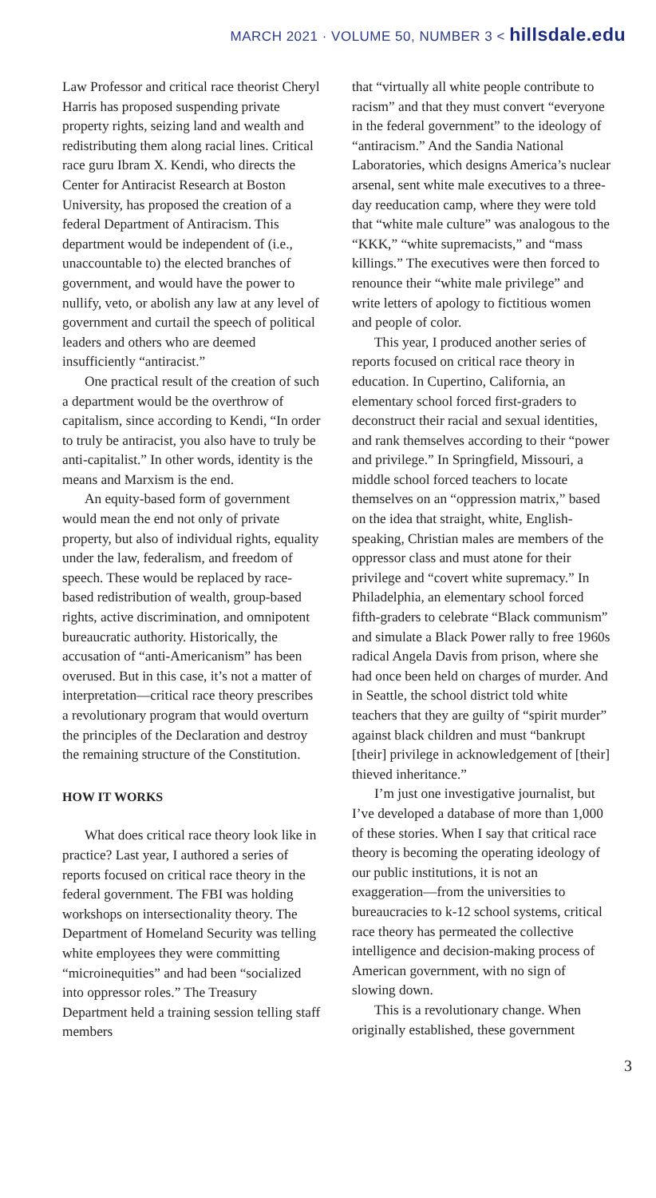MARCH 2021 · VOLUME 50, NUMBER 3 < hillsdale.edu
Law Professor and critical race theorist Cheryl Harris has proposed suspending private property rights, seizing land and wealth and redistributing them along racial lines. Critical race guru Ibram X. Kendi, who directs the Center for Antiracist Research at Boston University, has proposed the creation of a federal Department of Antiracism. This department would be independent of (i.e., unaccountable to) the elected branches of government, and would have the power to nullify, veto, or abolish any law at any level of government and curtail the speech of political leaders and others who are deemed insufficiently “antiracist.”
One practical result of the creation of such a department would be the overthrow of capitalism, since according to Kendi, “In order to truly be antiracist, you also have to truly be anti-capitalist.” In other words, identity is the means and Marxism is the end.
An equity-based form of government would mean the end not only of private property, but also of individual rights, equality under the law, federalism, and freedom of speech. These would be replaced by race-based redistribution of wealth, group-based rights, active discrimination, and omnipotent bureaucratic authority. Historically, the accusation of “anti-Americanism” has been overused. But in this case, it’s not a matter of interpretation—critical race theory prescribes a revolutionary program that would overturn the principles of the Declaration and destroy the remaining structure of the Constitution.
HOW IT WORKS
What does critical race theory look like in practice? Last year, I authored a series of reports focused on critical race theory in the federal government. The FBI was holding workshops on intersectionality theory. The Department of Homeland Security was telling white employees they were committing “microinequities” and had been “socialized into oppressor roles.” The Treasury Department held a training session telling staff members
that “virtually all white people contribute to racism” and that they must convert “everyone in the federal government” to the ideology of “antiracism.” And the Sandia National Laboratories, which designs America’s nuclear arsenal, sent white male executives to a three-day reeducation camp, where they were told that “white male culture” was analogous to the “KKK,” “white supremacists,” and “mass killings.” The executives were then forced to renounce their “white male privilege” and write letters of apology to fictitious women and people of color.
This year, I produced another series of reports focused on critical race theory in education. In Cupertino, California, an elementary school forced first-graders to deconstruct their racial and sexual identities, and rank themselves according to their “power and privilege.” In Springfield, Missouri, a middle school forced teachers to locate themselves on an “oppression matrix,” based on the idea that straight, white, English-speaking, Christian males are members of the oppressor class and must atone for their privilege and “covert white supremacy.” In Philadelphia, an elementary school forced fifth-graders to celebrate “Black communism” and simulate a Black Power rally to free 1960s radical Angela Davis from prison, where she had once been held on charges of murder. And in Seattle, the school district told white teachers that they are guilty of “spirit murder” against black children and must “bankrupt [their] privilege in acknowledgement of [their] thieved inheritance.”
I’m just one investigative journalist, but I’ve developed a database of more than 1,000 of these stories. When I say that critical race theory is becoming the operating ideology of our public institutions, it is not an exaggeration—from the universities to bureaucracies to k-12 school systems, critical race theory has permeated the collective intelligence and decision-making process of American government, with no sign of slowing down.
This is a revolutionary change. When originally established, these government
3